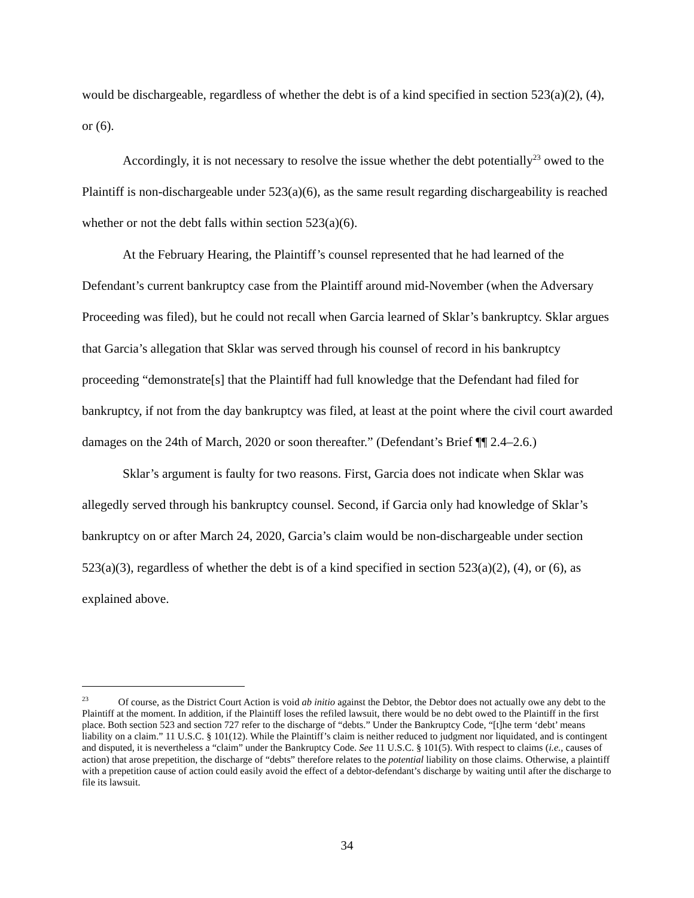would be dischargeable, regardless of whether the debt is of a kind specified in section 523(a)(2), (4), or (6).
Accordingly, it is not necessary to resolve the issue whether the debt potentially<sup>23</sup> owed to the Plaintiff is non-dischargeable under 523(a)(6), as the same result regarding dischargeability is reached whether or not the debt falls within section 523(a)(6).
At the February Hearing, the Plaintiff’s counsel represented that he had learned of the Defendant’s current bankruptcy case from the Plaintiff around mid-November (when the Adversary Proceeding was filed), but he could not recall when Garcia learned of Sklar’s bankruptcy. Sklar argues that Garcia’s allegation that Sklar was served through his counsel of record in his bankruptcy proceeding “demonstrate[s] that the Plaintiff had full knowledge that the Defendant had filed for bankruptcy, if not from the day bankruptcy was filed, at least at the point where the civil court awarded damages on the 24th of March, 2020 or soon thereafter.” (Defendant’s Brief ¶¶ 2.4–2.6.)
Sklar’s argument is faulty for two reasons. First, Garcia does not indicate when Sklar was allegedly served through his bankruptcy counsel. Second, if Garcia only had knowledge of Sklar’s bankruptcy on or after March 24, 2020, Garcia’s claim would be non-dischargeable under section 523(a)(3), regardless of whether the debt is of a kind specified in section 523(a)(2), (4), or (6), as explained above.
<sup>23</sup> Of course, as the District Court Action is void ab initio against the Debtor, the Debtor does not actually owe any debt to the Plaintiff at the moment. In addition, if the Plaintiff loses the refiled lawsuit, there would be no debt owed to the Plaintiff in the first place. Both section 523 and section 727 refer to the discharge of “debts.” Under the Bankruptcy Code, “[t]he term ‘debt’ means liability on a claim.” 11 U.S.C. § 101(12). While the Plaintiff’s claim is neither reduced to judgment nor liquidated, and is contingent and disputed, it is nevertheless a “claim” under the Bankruptcy Code. See 11 U.S.C. § 101(5). With respect to claims (i.e., causes of action) that arose prepetition, the discharge of “debts” therefore relates to the potential liability on those claims. Otherwise, a plaintiff with a prepetition cause of action could easily avoid the effect of a debtor-defendant’s discharge by waiting until after the discharge to file its lawsuit.
34